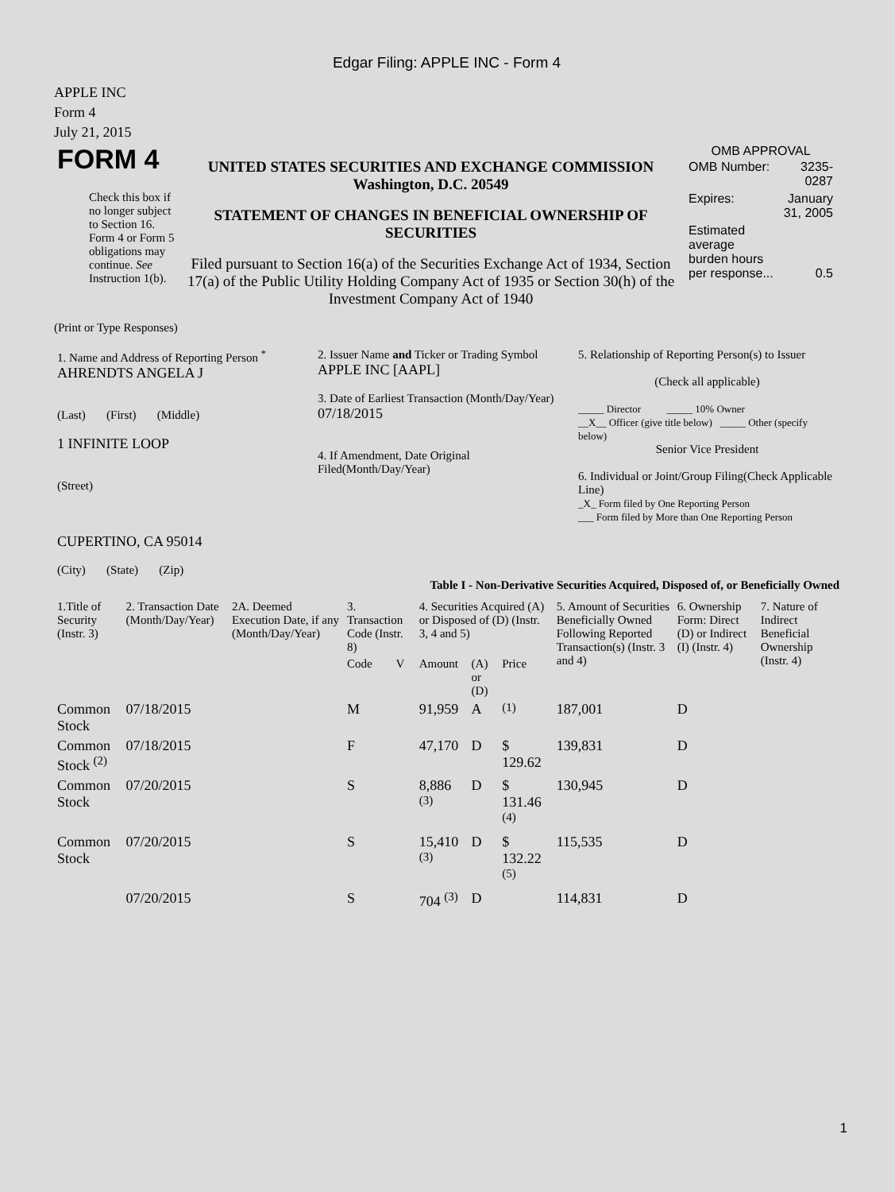Edgar Filing: APPLE INC - Form 4
APPLE INC
Form 4
July 21, 2015
| FORM 4 Check this box if no longer subject to Section 16. Form 4 or Form 5 obligations may continue. See Instruction 1(b). | UNITED STATES SECURITIES AND EXCHANGE COMMISSION Washington, D.C. 20549 STATEMENT OF CHANGES IN BENEFICIAL OWNERSHIP OF SECURITIES Filed pursuant to Section 16(a) of the Securities Exchange Act of 1934, Section 17(a) of the Public Utility Holding Company Act of 1935 or Section 30(h) of the Investment Company Act of 1940 | OMB APPROVAL / OMB Number: / 3235-0287 / / Expires: / January 31, 2005 / / Estimated average burden hours per response... / 0.5 / |
(Print or Type Responses)
| 1. Name and Address of Reporting Person <sup>*</sup> AHRENDTS ANGELA J (Last) (First) (Middle) 1 INFINITE LOOP (Street) CUPERTINO, CA 95014 (City) (State) (Zip) | 2. Issuer Name and Ticker or Trading Symbol APPLE INC [AAPL] 3. Date of Earliest Transaction (Month/Day/Year) 07/18/2015 4. If Amendment, Date Original Filed(Month/Day/Year) | 5. Relationship of Reporting Person(s) to Issuer (Check all applicable) _____ Director _____ 10% Owner __X__ Officer (give title below) _____ Other (specify below) Senior Vice President 6. Individual or Joint/Group Filing(Check Applicable Line) _X_ Form filed by One Reporting Person ___ Form filed by More than One Reporting Person |
Table I - Non-Derivative Securities Acquired, Disposed of, or Beneficially Owned
| 1.Title of Security (Instr. 3) | 2. Transaction Date (Month/Day/Year) | 2A. Deemed Execution Date, if any (Month/Day/Year) | 3. Transaction Code (Instr. 8) | | 4. Securities Acquired (A) or Disposed of (D) (Instr. 3, 4 and 5) | | | 5. Amount of Securities Beneficially Owned Following Reported Transaction(s) (Instr. 3 and 4) | 6. Ownership Form: Direct (D) or Indirect (I) (Instr. 4) | 7. Nature of Indirect Beneficial Ownership (Instr. 4) |
| --- | --- | --- | --- | --- | --- | --- | --- | --- | --- | --- |
| | | | Code | V | Amount | (A) or (D) | Price | | | |
| Common Stock | 07/18/2015 | | M | | 91,959 | A | <sup>(1)</sup> | 187,001 | D | |
| Common Stock <sup>(2)</sup> | 07/18/2015 | | F | | 47,170 | D | $ 129.62 | 139,831 | D | |
| Common Stock | 07/20/2015 | | S | | 8,886 <sup>(3)</sup> | D | $ 131.46 <sup>(4)</sup> | 130,945 | D | |
| Common Stock | 07/20/2015 | | S | | 15,410 <sup>(3)</sup> | D | $ 132.22 <sup>(5)</sup> | 115,535 | D | |
| | 07/20/2015 | | S | | 704 <sup>(3)</sup> | D | | 114,831 | D | |
1